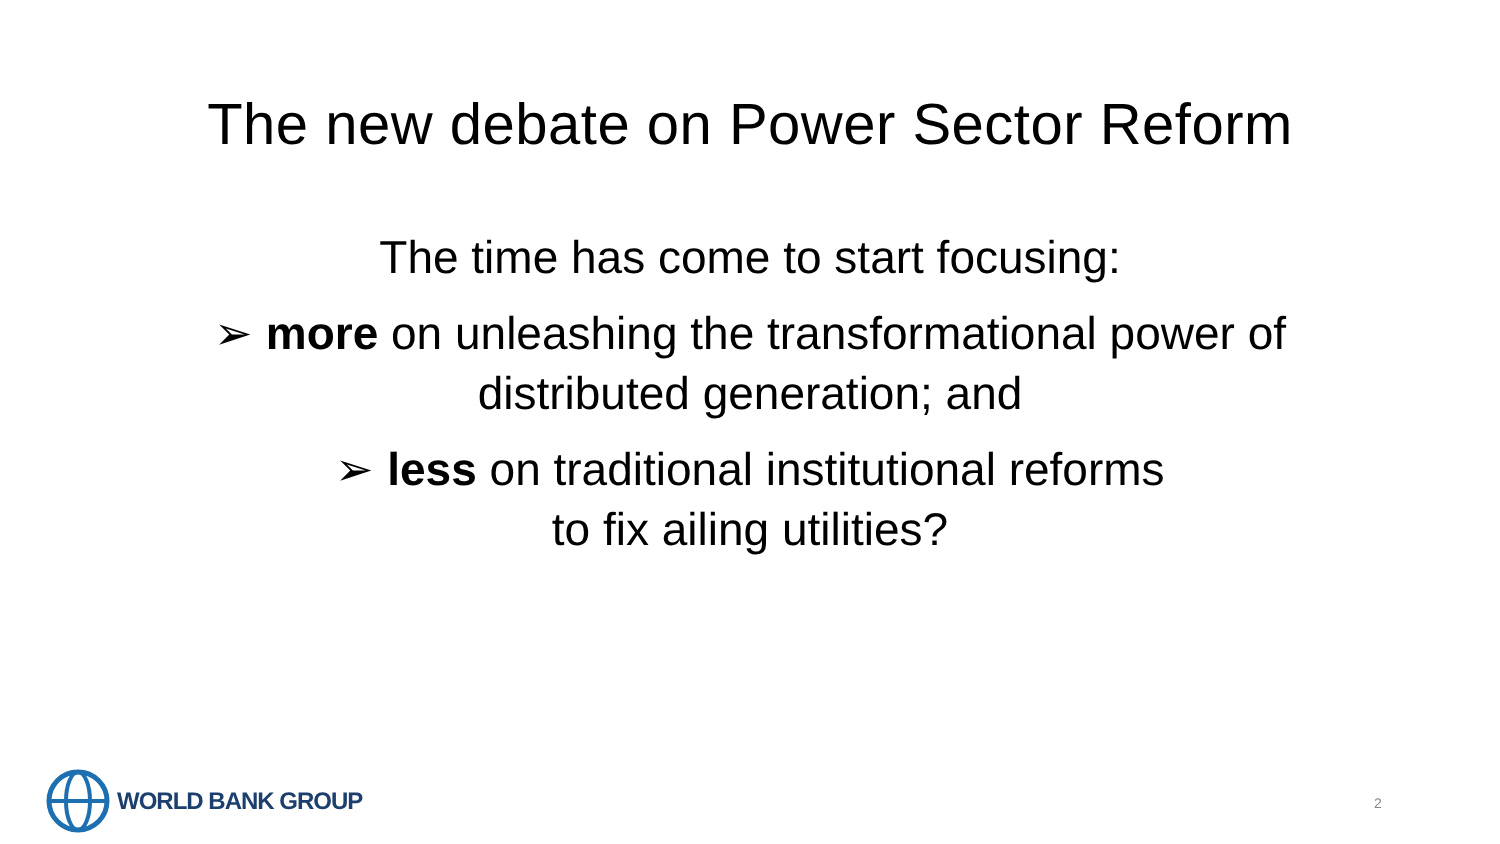The new debate on Power Sector Reform
The time has come to start focusing:
➢ more on unleashing the transformational power of
distributed generation; and
➢ less on traditional institutional reforms
to fix ailing utilities?
WORLD BANK GROUP
2